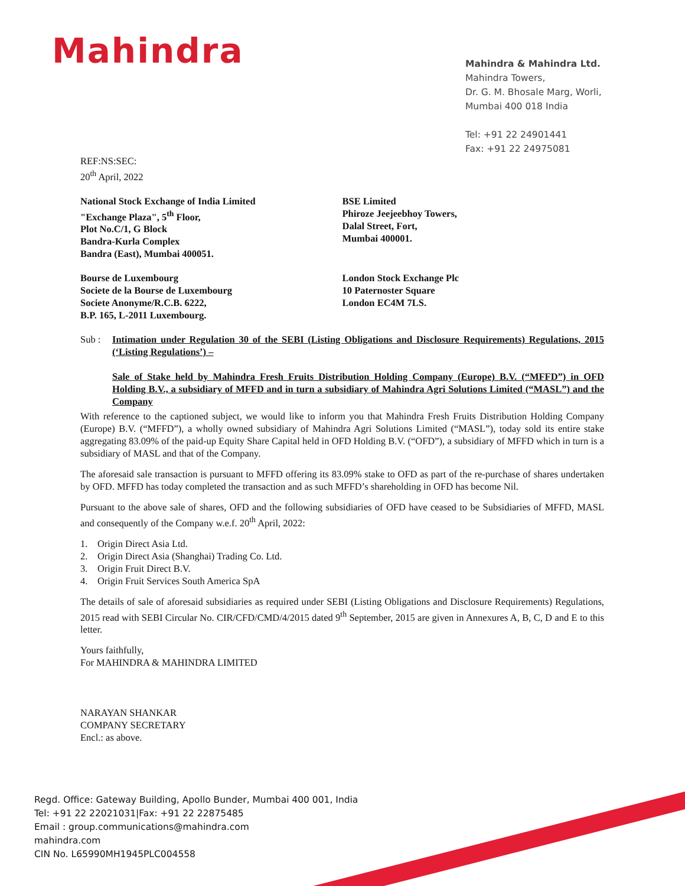Mahindra
Mahindra & Mahindra Ltd.
Mahindra Towers,
Dr. G. M. Bhosale Marg, Worli,
Mumbai 400 018 India
Tel: +91 22 24901441
Fax: +91 22 24975081
REF:NS:SEC:
20<sup>th</sup> April, 2022
National Stock Exchange of India Limited
"Exchange Plaza", 5<sup>th</sup> Floor,
Plot No.C/1, G Block
Bandra-Kurla Complex
Bandra (East), Mumbai 400051.
BSE Limited
Phiroze Jeejeebhoy Towers,
Dalal Street, Fort,
Mumbai 400001.
Bourse de Luxembourg
Societe de la Bourse de Luxembourg
Societe Anonyme/R.C.B. 6222,
B.P. 165, L-2011 Luxembourg.
London Stock Exchange Plc
10 Paternoster Square
London EC4M 7LS.
Sub : Intimation under Regulation 30 of the SEBI (Listing Obligations and Disclosure Requirements) Regulations, 2015 (‘Listing Regulations’) –
Sale of Stake held by Mahindra Fresh Fruits Distribution Holding Company (Europe) B.V. (“MFFD”) in OFD Holding B.V., a subsidiary of MFFD and in turn a subsidiary of Mahindra Agri Solutions Limited (“MASL”) and the Company
With reference to the captioned subject, we would like to inform you that Mahindra Fresh Fruits Distribution Holding Company (Europe) B.V. (“MFFD”), a wholly owned subsidiary of Mahindra Agri Solutions Limited (“MASL”), today sold its entire stake aggregating 83.09% of the paid-up Equity Share Capital held in OFD Holding B.V. (“OFD”), a subsidiary of MFFD which in turn is a subsidiary of MASL and that of the Company.
The aforesaid sale transaction is pursuant to MFFD offering its 83.09% stake to OFD as part of the re-purchase of shares undertaken by OFD. MFFD has today completed the transaction and as such MFFD’s shareholding in OFD has become Nil.
Pursuant to the above sale of shares, OFD and the following subsidiaries of OFD have ceased to be Subsidiaries of MFFD, MASL and consequently of the Company w.e.f. 20<sup>th</sup> April, 2022:
1. Origin Direct Asia Ltd.
2. Origin Direct Asia (Shanghai) Trading Co. Ltd.
3. Origin Fruit Direct B.V.
4. Origin Fruit Services South America SpA
The details of sale of aforesaid subsidiaries as required under SEBI (Listing Obligations and Disclosure Requirements) Regulations, 2015 read with SEBI Circular No. CIR/CFD/CMD/4/2015 dated 9<sup>th</sup> September, 2015 are given in Annexures A, B, C, D and E to this letter.
Yours faithfully,
For MAHINDRA & MAHINDRA LIMITED
NARAYAN SHANKAR
COMPANY SECRETARY
Encl.: as above.
Regd. Office: Gateway Building, Apollo Bunder, Mumbai 400 001, India
Tel: +91 22 22021031|Fax: +91 22 22875485
Email : group.communications@mahindra.com
mahindra.com
CIN No. L65990MH1945PLC004558